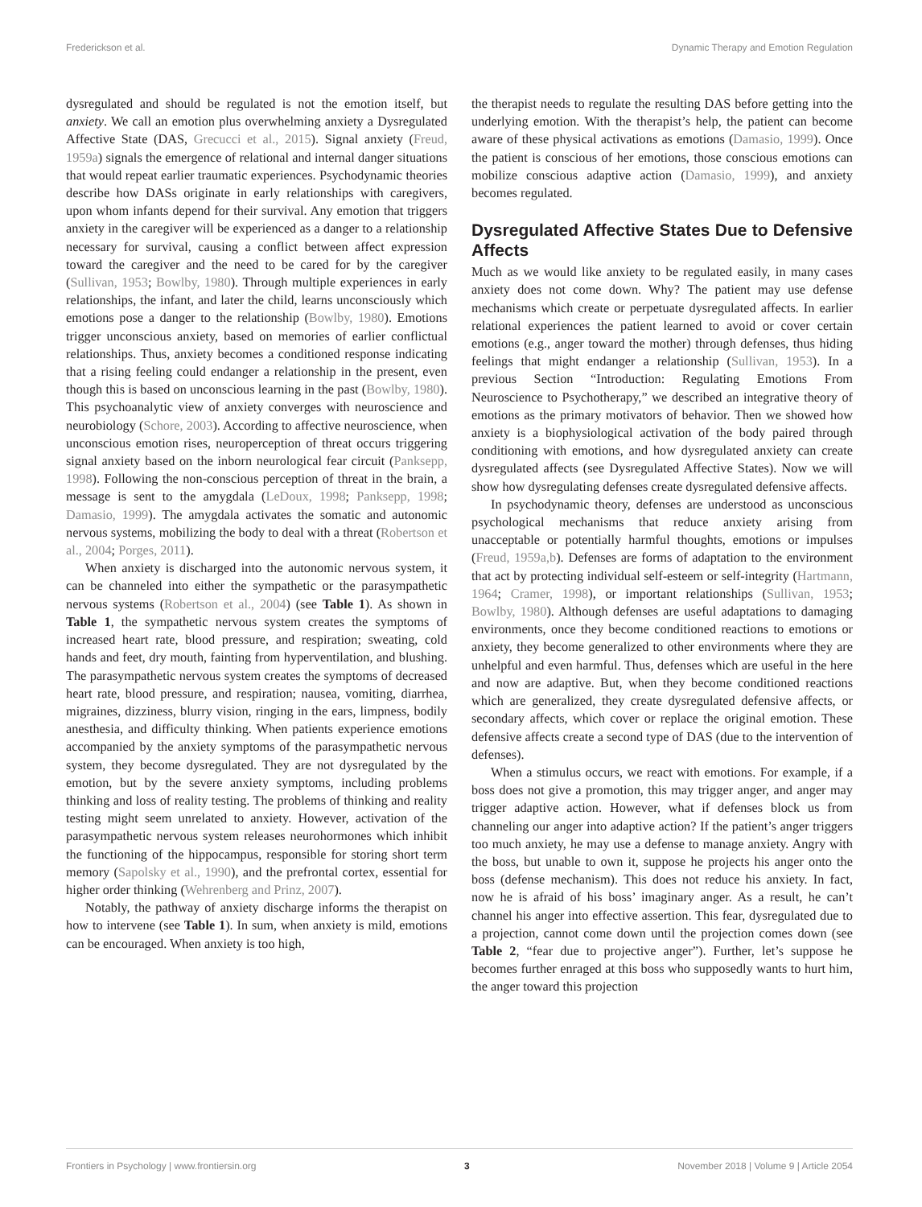Frederickson et al. Dynamic Therapy and Emotion Regulation
dysregulated and should be regulated is not the emotion itself, but anxiety. We call an emotion plus overwhelming anxiety a Dysregulated Affective State (DAS, Grecucci et al., 2015). Signal anxiety (Freud, 1959a) signals the emergence of relational and internal danger situations that would repeat earlier traumatic experiences. Psychodynamic theories describe how DASs originate in early relationships with caregivers, upon whom infants depend for their survival. Any emotion that triggers anxiety in the caregiver will be experienced as a danger to a relationship necessary for survival, causing a conflict between affect expression toward the caregiver and the need to be cared for by the caregiver (Sullivan, 1953; Bowlby, 1980). Through multiple experiences in early relationships, the infant, and later the child, learns unconsciously which emotions pose a danger to the relationship (Bowlby, 1980). Emotions trigger unconscious anxiety, based on memories of earlier conflictual relationships. Thus, anxiety becomes a conditioned response indicating that a rising feeling could endanger a relationship in the present, even though this is based on unconscious learning in the past (Bowlby, 1980). This psychoanalytic view of anxiety converges with neuroscience and neurobiology (Schore, 2003). According to affective neuroscience, when unconscious emotion rises, neuroperception of threat occurs triggering signal anxiety based on the inborn neurological fear circuit (Panksepp, 1998). Following the non-conscious perception of threat in the brain, a message is sent to the amygdala (LeDoux, 1998; Panksepp, 1998; Damasio, 1999). The amygdala activates the somatic and autonomic nervous systems, mobilizing the body to deal with a threat (Robertson et al., 2004; Porges, 2011).
When anxiety is discharged into the autonomic nervous system, it can be channeled into either the sympathetic or the parasympathetic nervous systems (Robertson et al., 2004) (see Table 1). As shown in Table 1, the sympathetic nervous system creates the symptoms of increased heart rate, blood pressure, and respiration; sweating, cold hands and feet, dry mouth, fainting from hyperventilation, and blushing. The parasympathetic nervous system creates the symptoms of decreased heart rate, blood pressure, and respiration; nausea, vomiting, diarrhea, migraines, dizziness, blurry vision, ringing in the ears, limpness, bodily anesthesia, and difficulty thinking. When patients experience emotions accompanied by the anxiety symptoms of the parasympathetic nervous system, they become dysregulated. They are not dysregulated by the emotion, but by the severe anxiety symptoms, including problems thinking and loss of reality testing. The problems of thinking and reality testing might seem unrelated to anxiety. However, activation of the parasympathetic nervous system releases neurohormones which inhibit the functioning of the hippocampus, responsible for storing short term memory (Sapolsky et al., 1990), and the prefrontal cortex, essential for higher order thinking (Wehrenberg and Prinz, 2007).
Notably, the pathway of anxiety discharge informs the therapist on how to intervene (see Table 1). In sum, when anxiety is mild, emotions can be encouraged. When anxiety is too high,
the therapist needs to regulate the resulting DAS before getting into the underlying emotion. With the therapist’s help, the patient can become aware of these physical activations as emotions (Damasio, 1999). Once the patient is conscious of her emotions, those conscious emotions can mobilize conscious adaptive action (Damasio, 1999), and anxiety becomes regulated.
Dysregulated Affective States Due to Defensive Affects
Much as we would like anxiety to be regulated easily, in many cases anxiety does not come down. Why? The patient may use defense mechanisms which create or perpetuate dysregulated affects. In earlier relational experiences the patient learned to avoid or cover certain emotions (e.g., anger toward the mother) through defenses, thus hiding feelings that might endanger a relationship (Sullivan, 1953). In a previous Section “Introduction: Regulating Emotions From Neuroscience to Psychotherapy,” we described an integrative theory of emotions as the primary motivators of behavior. Then we showed how anxiety is a biophysiological activation of the body paired through conditioning with emotions, and how dysregulated anxiety can create dysregulated affects (see Dysregulated Affective States). Now we will show how dysregulating defenses create dysregulated defensive affects.
In psychodynamic theory, defenses are understood as unconscious psychological mechanisms that reduce anxiety arising from unacceptable or potentially harmful thoughts, emotions or impulses (Freud, 1959a,b). Defenses are forms of adaptation to the environment that act by protecting individual self-esteem or self-integrity (Hartmann, 1964; Cramer, 1998), or important relationships (Sullivan, 1953; Bowlby, 1980). Although defenses are useful adaptations to damaging environments, once they become conditioned reactions to emotions or anxiety, they become generalized to other environments where they are unhelpful and even harmful. Thus, defenses which are useful in the here and now are adaptive. But, when they become conditioned reactions which are generalized, they create dysregulated defensive affects, or secondary affects, which cover or replace the original emotion. These defensive affects create a second type of DAS (due to the intervention of defenses).
When a stimulus occurs, we react with emotions. For example, if a boss does not give a promotion, this may trigger anger, and anger may trigger adaptive action. However, what if defenses block us from channeling our anger into adaptive action? If the patient’s anger triggers too much anxiety, he may use a defense to manage anxiety. Angry with the boss, but unable to own it, suppose he projects his anger onto the boss (defense mechanism). This does not reduce his anxiety. In fact, now he is afraid of his boss’ imaginary anger. As a result, he can’t channel his anger into effective assertion. This fear, dysregulated due to a projection, cannot come down until the projection comes down (see Table 2, “fear due to projective anger”). Further, let’s suppose he becomes further enraged at this boss who supposedly wants to hurt him, the anger toward this projection
Frontiers in Psychology | www.frontiersin.org 3 November 2018 | Volume 9 | Article 2054